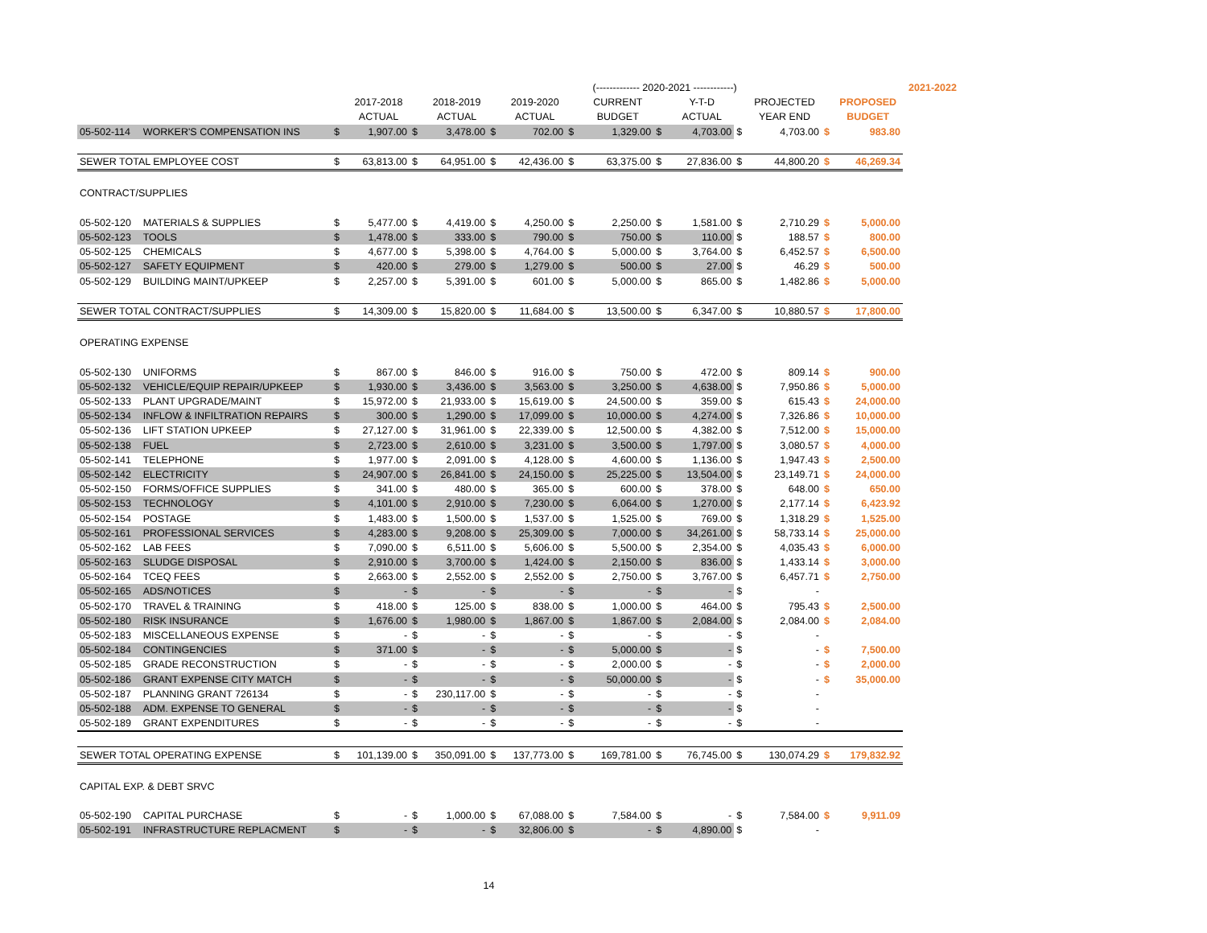| | | | | | | | | | (------------- 2020-2021 ------------) | | | | | | | 2021-2022 |
| --- | --- | --- | --- | --- | --- | --- | --- | --- | --- | --- | --- | --- | --- | --- | --- | --- |
| | | | 2017-2018 | | 2018-2019 | | 2019-2020 | | CURRENT | | Y-T-D | | PROJECTED | | PROPOSED | |
| | | | ACTUAL | | ACTUAL | | ACTUAL | | BUDGET | | ACTUAL | | YEAR END | | BUDGET | |
| 05-502-114 | WORKER'S COMPENSATION INS | $ | 1,907.00 | $ | 3,478.00 | $ | 702.00 | $ | 1,329.00 | $ | 4,703.00 | $ | 4,703.00 | $ | 983.80 | |
| SEWER TOTAL EMPLOYEE COST | | $ | 63,813.00 | $ | 64,951.00 | $ | 42,436.00 | $ | 63,375.00 | $ | 27,836.00 | $ | 44,800.20 | $ | 46,269.34 | |
| CONTRACT/SUPPLIES | | | | | | | | | | | | | | | | |
| 05-502-120 | MATERIALS & SUPPLIES | $ | 5,477.00 | $ | 4,419.00 | $ | 4,250.00 | $ | 2,250.00 | $ | 1,581.00 | $ | 2,710.29 | $ | 5,000.00 | |
| 05-502-123 | TOOLS | $ | 1,478.00 | $ | 333.00 | $ | 790.00 | $ | 750.00 | $ | 110.00 | $ | 188.57 | $ | 800.00 | |
| 05-502-125 | CHEMICALS | $ | 4,677.00 | $ | 5,398.00 | $ | 4,764.00 | $ | 5,000.00 | $ | 3,764.00 | $ | 6,452.57 | $ | 6,500.00 | |
| 05-502-127 | SAFETY EQUIPMENT | $ | 420.00 | $ | 279.00 | $ | 1,279.00 | $ | 500.00 | $ | 27.00 | $ | 46.29 | $ | 500.00 | |
| 05-502-129 | BUILDING MAINT/UPKEEP | $ | 2,257.00 | $ | 5,391.00 | $ | 601.00 | $ | 5,000.00 | $ | 865.00 | $ | 1,482.86 | $ | 5,000.00 | |
| SEWER TOTAL CONTRACT/SUPPLIES | | $ | 14,309.00 | $ | 15,820.00 | $ | 11,684.00 | $ | 13,500.00 | $ | 6,347.00 | $ | 10,880.57 | $ | 17,800.00 | |
| OPERATING EXPENSE | | | | | | | | | | | | | | | | |
| 05-502-130 | UNIFORMS | $ | 867.00 | $ | 846.00 | $ | 916.00 | $ | 750.00 | $ | 472.00 | $ | 809.14 | $ | 900.00 | |
| 05-502-132 | VEHICLE/EQUIP REPAIR/UPKEEP | $ | 1,930.00 | $ | 3,436.00 | $ | 3,563.00 | $ | 3,250.00 | $ | 4,638.00 | $ | 7,950.86 | $ | 5,000.00 | |
| 05-502-133 | PLANT UPGRADE/MAINT | $ | 15,972.00 | $ | 21,933.00 | $ | 15,619.00 | $ | 24,500.00 | $ | 359.00 | $ | 615.43 | $ | 24,000.00 | |
| 05-502-134 | INFLOW & INFILTRATION REPAIRS | $ | 300.00 | $ | 1,290.00 | $ | 17,099.00 | $ | 10,000.00 | $ | 4,274.00 | $ | 7,326.86 | $ | 10,000.00 | |
| 05-502-136 | LIFT STATION UPKEEP | $ | 27,127.00 | $ | 31,961.00 | $ | 22,339.00 | $ | 12,500.00 | $ | 4,382.00 | $ | 7,512.00 | $ | 15,000.00 | |
| 05-502-138 | FUEL | $ | 2,723.00 | $ | 2,610.00 | $ | 3,231.00 | $ | 3,500.00 | $ | 1,797.00 | $ | 3,080.57 | $ | 4,000.00 | |
| 05-502-141 | TELEPHONE | $ | 1,977.00 | $ | 2,091.00 | $ | 4,128.00 | $ | 4,600.00 | $ | 1,136.00 | $ | 1,947.43 | $ | 2,500.00 | |
| 05-502-142 | ELECTRICITY | $ | 24,907.00 | $ | 26,841.00 | $ | 24,150.00 | $ | 25,225.00 | $ | 13,504.00 | $ | 23,149.71 | $ | 24,000.00 | |
| 05-502-150 | FORMS/OFFICE SUPPLIES | $ | 341.00 | $ | 480.00 | $ | 365.00 | $ | 600.00 | $ | 378.00 | $ | 648.00 | $ | 650.00 | |
| 05-502-153 | TECHNOLOGY | $ | 4,101.00 | $ | 2,910.00 | $ | 7,230.00 | $ | 6,064.00 | $ | 1,270.00 | $ | 2,177.14 | $ | 6,423.92 | |
| 05-502-154 | POSTAGE | $ | 1,483.00 | $ | 1,500.00 | $ | 1,537.00 | $ | 1,525.00 | $ | 769.00 | $ | 1,318.29 | $ | 1,525.00 | |
| 05-502-161 | PROFESSIONAL SERVICES | $ | 4,283.00 | $ | 9,208.00 | $ | 25,309.00 | $ | 7,000.00 | $ | 34,261.00 | $ | 58,733.14 | $ | 25,000.00 | |
| 05-502-162 | LAB FEES | $ | 7,090.00 | $ | 6,511.00 | $ | 5,606.00 | $ | 5,500.00 | $ | 2,354.00 | $ | 4,035.43 | $ | 6,000.00 | |
| 05-502-163 | SLUDGE DISPOSAL | $ | 2,910.00 | $ | 3,700.00 | $ | 1,424.00 | $ | 2,150.00 | $ | 836.00 | $ | 1,433.14 | $ | 3,000.00 | |
| 05-502-164 | TCEQ FEES | $ | 2,663.00 | $ | 2,552.00 | $ | 2,552.00 | $ | 2,750.00 | $ | 3,767.00 | $ | 6,457.71 | $ | 2,750.00 | |
| 05-502-165 | ADS/NOTICES | $ | - | $ | - | $ | - | $ | - | $ | - | $ | - | | | |
| 05-502-170 | TRAVEL & TRAINING | $ | 418.00 | $ | 125.00 | $ | 838.00 | $ | 1,000.00 | $ | 464.00 | $ | 795.43 | $ | 2,500.00 | |
| 05-502-180 | RISK INSURANCE | $ | 1,676.00 | $ | 1,980.00 | $ | 1,867.00 | $ | 1,867.00 | $ | 2,084.00 | $ | 2,084.00 | $ | 2,084.00 | |
| 05-502-183 | MISCELLANEOUS EXPENSE | $ | - | $ | - | $ | - | $ | - | $ | - | $ | - | | | |
| 05-502-184 | CONTINGENCIES | $ | 371.00 | $ | - | $ | - | $ | 5,000.00 | $ | - | $ | - | $ | 7,500.00 | |
| 05-502-185 | GRADE RECONSTRUCTION | $ | - | $ | - | $ | - | $ | 2,000.00 | $ | - | $ | - | $ | 2,000.00 | |
| 05-502-186 | GRANT EXPENSE CITY MATCH | $ | - | $ | - | $ | - | $ | 50,000.00 | $ | - | $ | - | $ | 35,000.00 | |
| 05-502-187 | PLANNING GRANT 726134 | $ | - | $ | 230,117.00 | $ | - | $ | - | $ | - | $ | - | | | |
| 05-502-188 | ADM. EXPENSE TO GENERAL | $ | - | $ | - | $ | - | $ | - | $ | - | $ | - | | | |
| 05-502-189 | GRANT EXPENDITURES | $ | - | $ | - | $ | - | $ | - | $ | - | $ | - | | | |
| SEWER TOTAL OPERATING EXPENSE | | $ | 101,139.00 | $ | 350,091.00 | $ | 137,773.00 | $ | 169,781.00 | $ | 76,745.00 | $ | 130,074.29 | $ | 179,832.92 | |
| CAPITAL EXP. & DEBT SRVC | | | | | | | | | | | | | | | | |
| 05-502-190 | CAPITAL PURCHASE | $ | - | $ | 1,000.00 | $ | 67,088.00 | $ | 7,584.00 | $ | - | $ | 7,584.00 | $ | 9,911.09 | |
| 05-502-191 | INFRASTRUCTURE REPLACMENT | $ | - | $ | - | $ | 32,806.00 | $ | - | $ | 4,890.00 | $ | - | | | |
| 14 | | | | | | | | | | | | | | | | |